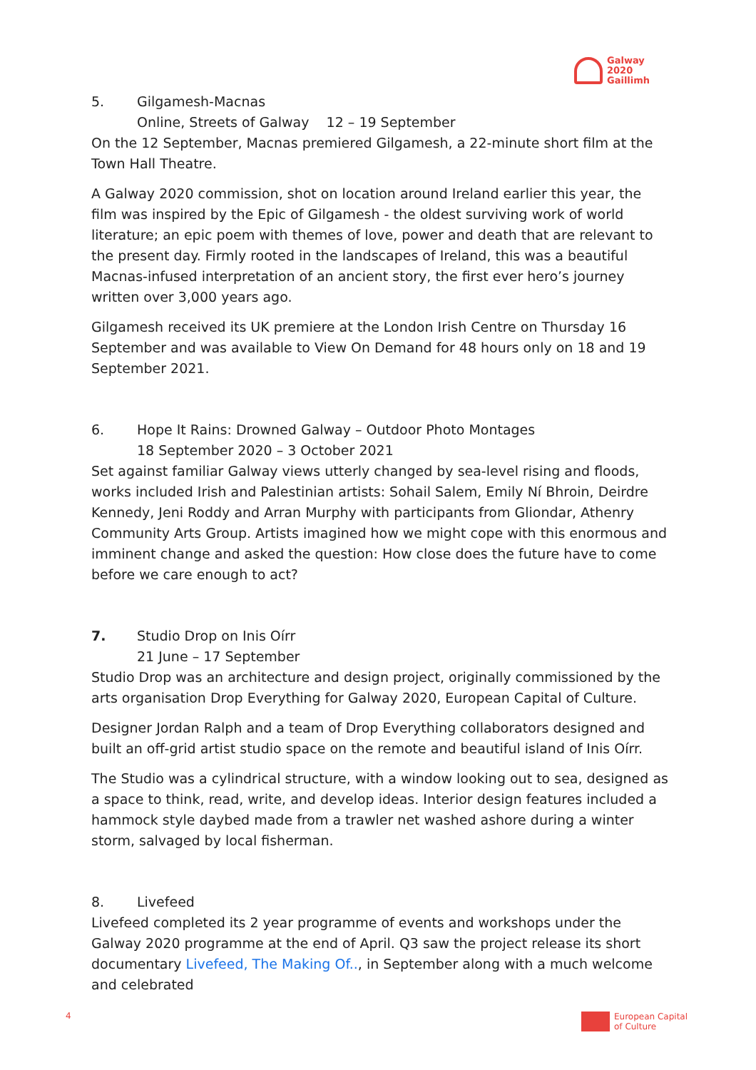Galway
2020
Gaillimh
5. Gilgamesh-Macnas
Online, Streets of Galway 12 – 19 September
On the 12 September, Macnas premiered Gilgamesh, a 22-minute short film at the Town Hall Theatre.
A Galway 2020 commission, shot on location around Ireland earlier this year, the film was inspired by the Epic of Gilgamesh - the oldest surviving work of world literature; an epic poem with themes of love, power and death that are relevant to the present day. Firmly rooted in the landscapes of Ireland, this was a beautiful Macnas-infused interpretation of an ancient story, the first ever hero’s journey written over 3,000 years ago.
Gilgamesh received its UK premiere at the London Irish Centre on Thursday 16 September and was available to View On Demand for 48 hours only on 18 and 19 September 2021.
6. Hope It Rains: Drowned Galway – Outdoor Photo Montages
18 September 2020 – 3 October 2021
Set against familiar Galway views utterly changed by sea-level rising and floods, works included Irish and Palestinian artists: Sohail Salem, Emily Ní Bhroin, Deirdre Kennedy, Jeni Roddy and Arran Murphy with participants from Gliondar, Athenry Community Arts Group. Artists imagined how we might cope with this enormous and imminent change and asked the question: How close does the future have to come before we care enough to act?
7. Studio Drop on Inis Oírr
21 June – 17 September
Studio Drop was an architecture and design project, originally commissioned by the arts organisation Drop Everything for Galway 2020, European Capital of Culture.
Designer Jordan Ralph and a team of Drop Everything collaborators designed and built an off-grid artist studio space on the remote and beautiful island of Inis Oírr.
The Studio was a cylindrical structure, with a window looking out to sea, designed as a space to think, read, write, and develop ideas. Interior design features included a hammock style daybed made from a trawler net washed ashore during a winter storm, salvaged by local fisherman.
8. Livefeed
Livefeed completed its 2 year programme of events and workshops under the Galway 2020 programme at the end of April. Q3 saw the project release its short documentary Livefeed, The Making Of.., in September along with a much welcome and celebrated
4
European Capital
of Culture